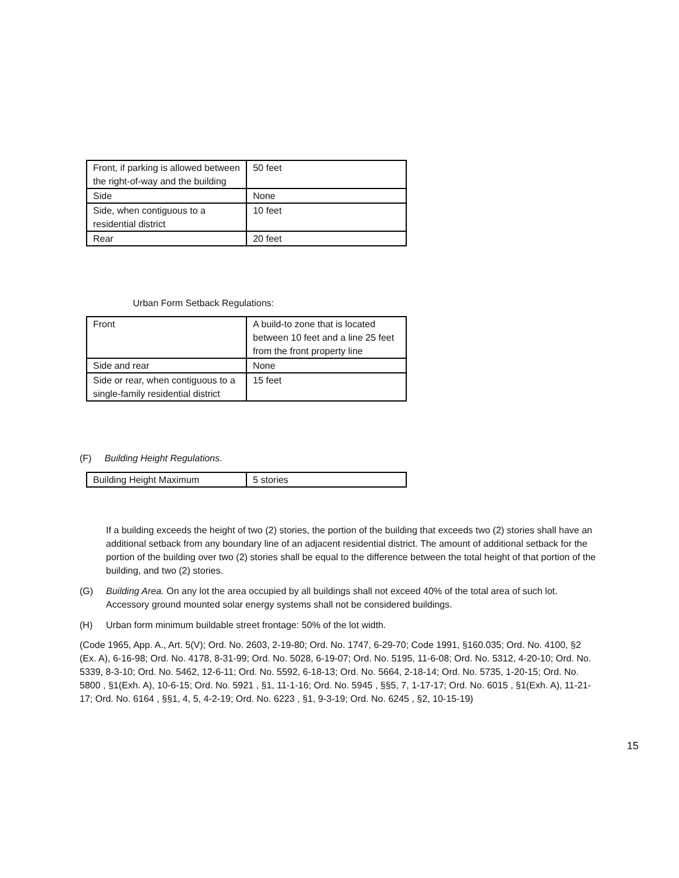| Front, if parking is allowed between the right-of-way and the building | 50 feet |
| Side | None |
| Side, when contiguous to a residential district | 10 feet |
| Rear | 20 feet |
Urban Form Setback Regulations:
| Front | A build-to zone that is located between 10 feet and a line 25 feet from the front property line |
| Side and rear | None |
| Side or rear, when contiguous to a single-family residential district | 15 feet |
(F) Building Height Regulations.
| Building Height Maximum | 5 stories |
If a building exceeds the height of two (2) stories, the portion of the building that exceeds two (2) stories shall have an additional setback from any boundary line of an adjacent residential district. The amount of additional setback for the portion of the building over two (2) stories shall be equal to the difference between the total height of that portion of the building, and two (2) stories.
(G)
Building Area. On any lot the area occupied by all buildings shall not exceed 40% of the total area of such lot. Accessory ground mounted solar energy systems shall not be considered buildings.
(H) Urban form minimum buildable street frontage: 50% of the lot width.
(Code 1965, App. A., Art. 5(V); Ord. No. 2603, 2-19-80; Ord. No. 1747, 6-29-70; Code 1991, §160.035; Ord. No. 4100, §2 (Ex. A), 6-16-98; Ord. No. 4178, 8-31-99; Ord. No. 5028, 6-19-07; Ord. No. 5195, 11-6-08; Ord. No. 5312, 4-20-10; Ord. No. 5339, 8-3-10; Ord. No. 5462, 12-6-11; Ord. No. 5592, 6-18-13; Ord. No. 5664, 2-18-14; Ord. No. 5735, 1-20-15; Ord. No. 5800 , §1(Exh. A), 10-6-15; Ord. No. 5921 , §1, 11-1-16; Ord. No. 5945 , §§5, 7, 1-17-17; Ord. No. 6015 , §1(Exh. A), 11-21-17; Ord. No. 6164 , §§1, 4, 5, 4-2-19; Ord. No. 6223 , §1, 9-3-19; Ord. No. 6245 , §2, 10-15-19)
15